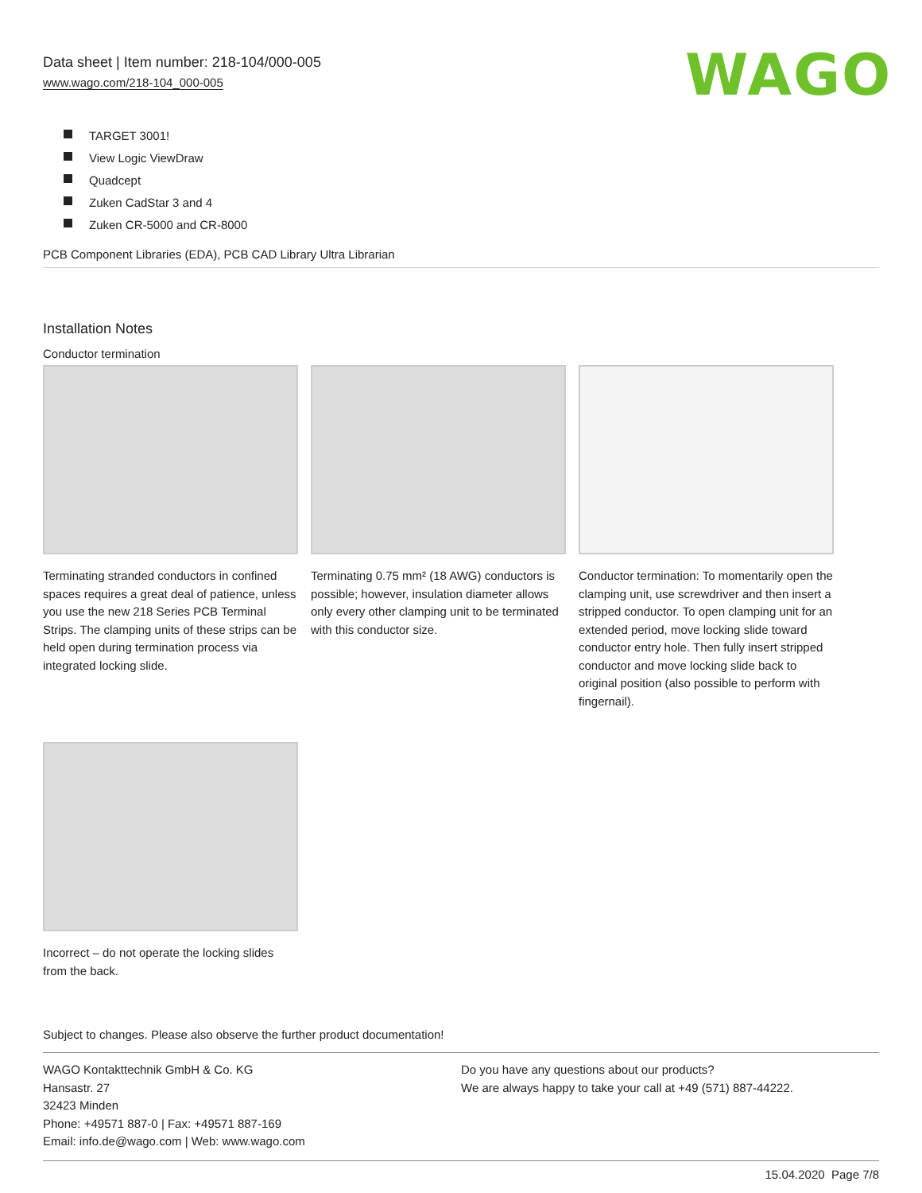Data sheet | Item number: 218-104/000-005
www.wago.com/218-104_000-005
WAGO
TARGET 3001!
View Logic ViewDraw
Quadcept
Zuken CadStar 3 and 4
Zuken CR-5000 and CR-8000
PCB Component Libraries (EDA), PCB CAD Library Ultra Librarian
Installation Notes
Conductor termination
Terminating stranded conductors in confined spaces requires a great deal of patience, unless you use the new 218 Series PCB Terminal Strips. The clamping units of these strips can be held open during termination process via integrated locking slide.
Terminating 0.75 mm² (18 AWG) conductors is possible; however, insulation diameter allows only every other clamping unit to be terminated with this conductor size.
Conductor termination: To momentarily open the clamping unit, use screwdriver and then insert a stripped conductor. To open clamping unit for an extended period, move locking slide toward conductor entry hole. Then fully insert stripped conductor and move locking slide back to original position (also possible to perform with fingernail).
Incorrect – do not operate the locking slides from the back.
Subject to changes. Please also observe the further product documentation!
WAGO Kontakttechnik GmbH & Co. KG
Hansastr. 27
32423 Minden
Phone: +49571 887-0 | Fax: +49571 887-169
Email: info.de@wago.com | Web: www.wago.com
Do you have any questions about our products?
We are always happy to take your call at +49 (571) 887-44222.
15.04.2020 Page 7/8